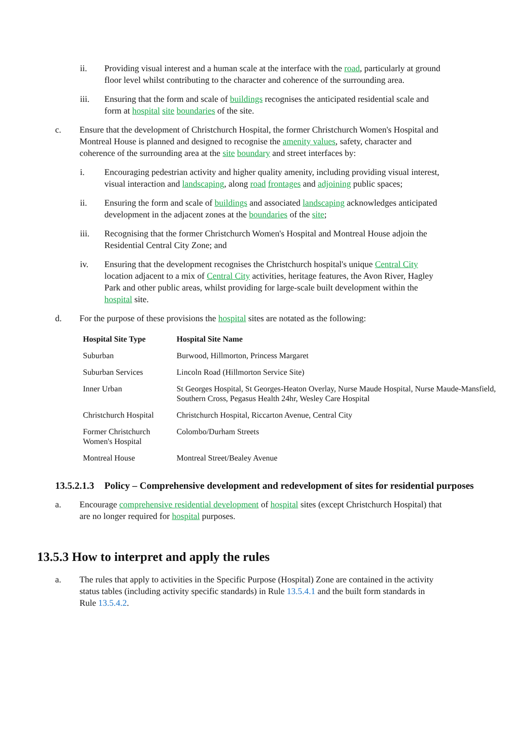ii. Providing visual interest and a human scale at the interface with the road, particularly at ground floor level whilst contributing to the character and coherence of the surrounding area.
iii. Ensuring that the form and scale of buildings recognises the anticipated residential scale and form at hospital site boundaries of the site.
c. Ensure that the development of Christchurch Hospital, the former Christchurch Women's Hospital and Montreal House is planned and designed to recognise the amenity values, safety, character and coherence of the surrounding area at the site boundary and street interfaces by:
i. Encouraging pedestrian activity and higher quality amenity, including providing visual interest, visual interaction and landscaping, along road frontages and adjoining public spaces;
ii. Ensuring the form and scale of buildings and associated landscaping acknowledges anticipated development in the adjacent zones at the boundaries of the site;
iii. Recognising that the former Christchurch Women's Hospital and Montreal House adjoin the Residential Central City Zone; and
iv. Ensuring that the development recognises the Christchurch hospital's unique Central City location adjacent to a mix of Central City activities, heritage features, the Avon River, Hagley Park and other public areas, whilst providing for large-scale built development within the hospital site.
d. For the purpose of these provisions the hospital sites are notated as the following:
| Hospital Site Type | Hospital Site Name |
| --- | --- |
| Suburban | Burwood, Hillmorton, Princess Margaret |
| Suburban Services | Lincoln Road (Hillmorton Service Site) |
| Inner Urban | St Georges Hospital, St Georges-Heaton Overlay, Nurse Maude Hospital, Nurse Maude-Mansfield, Southern Cross, Pegasus Health 24hr, Wesley Care Hospital |
| Christchurch Hospital | Christchurch Hospital, Riccarton Avenue, Central City |
| Former Christchurch Women's Hospital | Colombo/Durham Streets |
| Montreal House | Montreal Street/Bealey Avenue |
13.5.2.1.3 Policy – Comprehensive development and redevelopment of sites for residential purposes
a. Encourage comprehensive residential development of hospital sites (except Christchurch Hospital) that are no longer required for hospital purposes.
13.5.3 How to interpret and apply the rules
a. The rules that apply to activities in the Specific Purpose (Hospital) Zone are contained in the activity status tables (including activity specific standards) in Rule 13.5.4.1 and the built form standards in Rule 13.5.4.2.